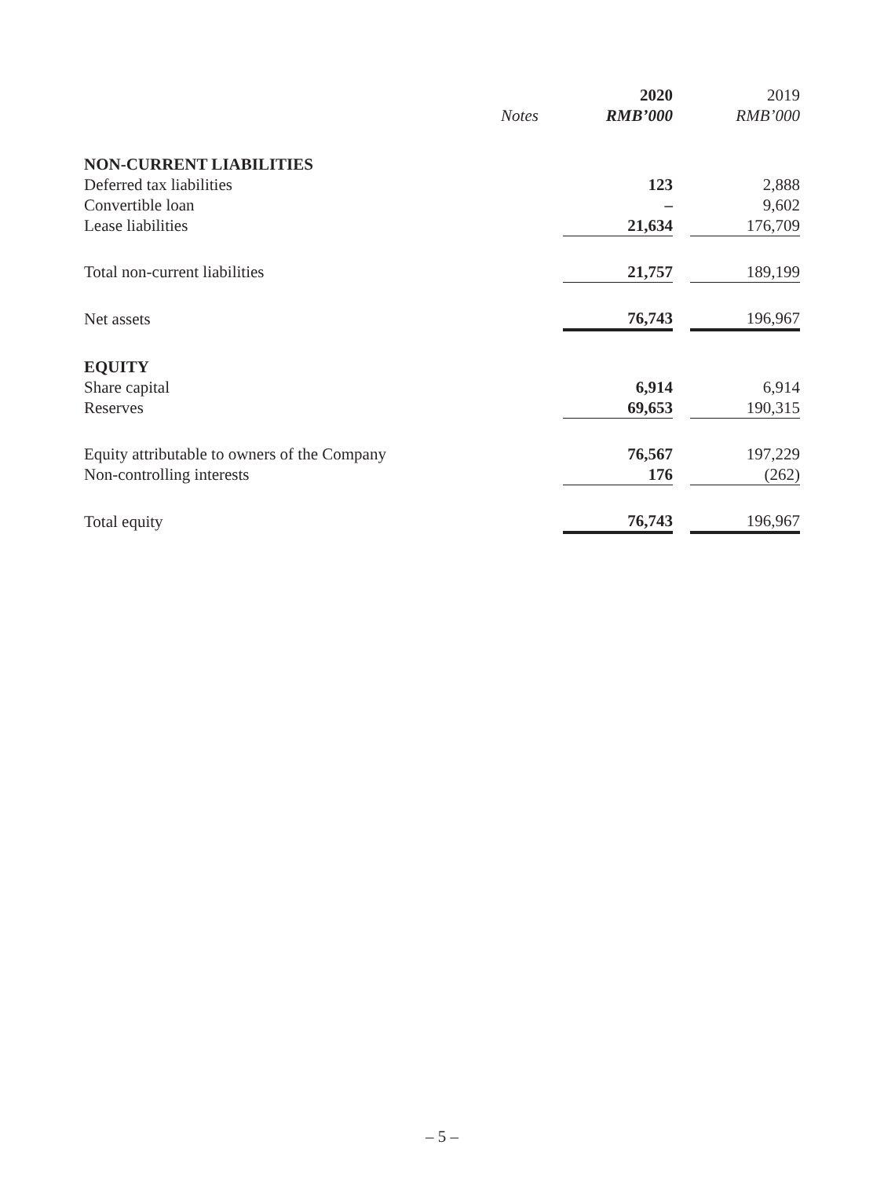| | | 2020 | | 2019 |
| --- | --- | --- | --- | --- |
| | Notes | RMB’000 | | RMB’000 |
| NON-CURRENT LIABILITIES | | | | |
| Deferred tax liabilities | | 123 | | 2,888 |
| Convertible loan | | – | | 9,602 |
| Lease liabilities | | 21,634 | | 176,709 |
| Total non-current liabilities | | 21,757 | | 189,199 |
| Net assets | | 76,743 | | 196,967 |
| EQUITY | | | | |
| Share capital | | 6,914 | | 6,914 |
| Reserves | | 69,653 | | 190,315 |
| Equity attributable to owners of the Company | | 76,567 | | 197,229 |
| Non-controlling interests | | 176 | | (262) |
| Total equity | | 76,743 | | 196,967 |
– 5 –